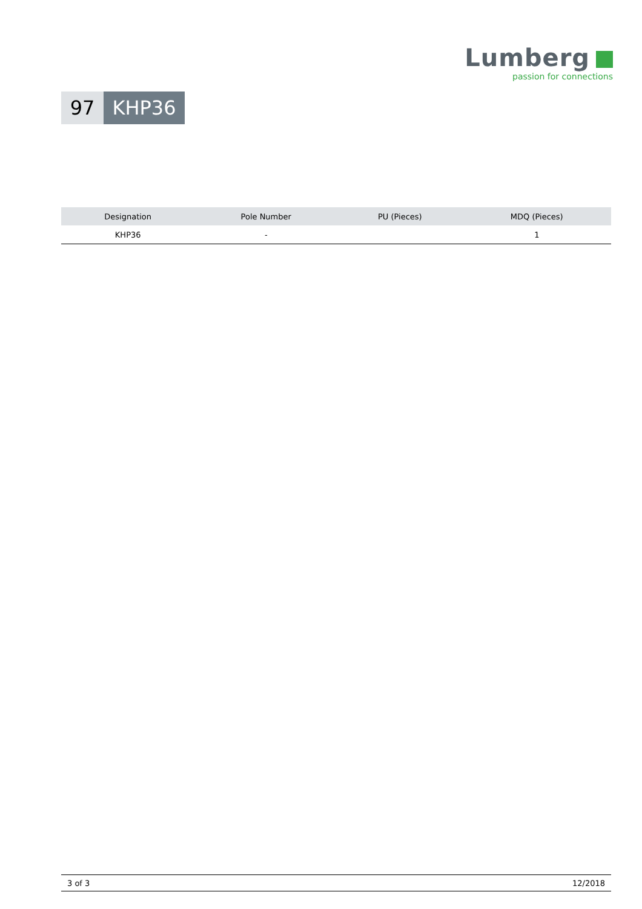Lumberg
passion for connections
97 KHP36
| Designation | Pole Number | PU (Pieces) | MDQ (Pieces) |
| --- | --- | --- | --- |
| KHP36 | - | | 1 |
3 of 3 12/2018